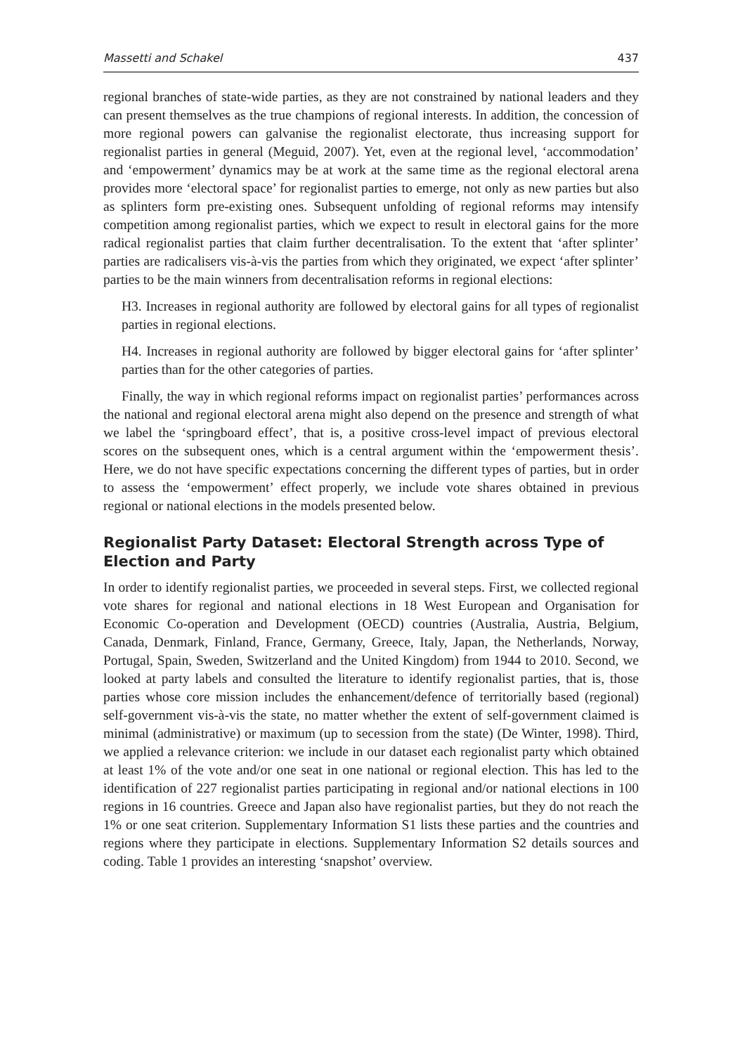Massetti and Schakel 437
regional branches of state-wide parties, as they are not constrained by national leaders and they can present themselves as the true champions of regional interests. In addition, the concession of more regional powers can galvanise the regionalist electorate, thus increasing support for regionalist parties in general (Meguid, 2007). Yet, even at the regional level, ‘accommodation’ and ‘empowerment’ dynamics may be at work at the same time as the regional electoral arena provides more ‘electoral space’ for regionalist parties to emerge, not only as new parties but also as splinters form pre-existing ones. Subsequent unfolding of regional reforms may intensify competition among regionalist parties, which we expect to result in electoral gains for the more radical regionalist parties that claim further decentralisation. To the extent that ‘after splinter’ parties are radicalisers vis-à-vis the parties from which they originated, we expect ‘after splinter’ parties to be the main winners from decentralisation reforms in regional elections:
H3. Increases in regional authority are followed by electoral gains for all types of regionalist parties in regional elections.
H4. Increases in regional authority are followed by bigger electoral gains for ‘after splinter’ parties than for the other categories of parties.
Finally, the way in which regional reforms impact on regionalist parties’ performances across the national and regional electoral arena might also depend on the presence and strength of what we label the ‘springboard effect’, that is, a positive cross-level impact of previous electoral scores on the subsequent ones, which is a central argument within the ‘empowerment thesis’. Here, we do not have specific expectations concerning the different types of parties, but in order to assess the ‘empowerment’ effect properly, we include vote shares obtained in previous regional or national elections in the models presented below.
Regionalist Party Dataset: Electoral Strength across Type of Election and Party
In order to identify regionalist parties, we proceeded in several steps. First, we collected regional vote shares for regional and national elections in 18 West European and Organisation for Economic Co-operation and Development (OECD) countries (Australia, Austria, Belgium, Canada, Denmark, Finland, France, Germany, Greece, Italy, Japan, the Netherlands, Norway, Portugal, Spain, Sweden, Switzerland and the United Kingdom) from 1944 to 2010. Second, we looked at party labels and consulted the literature to identify regionalist parties, that is, those parties whose core mission includes the enhancement/defence of territorially based (regional) self-government vis-à-vis the state, no matter whether the extent of self-government claimed is minimal (administrative) or maximum (up to secession from the state) (De Winter, 1998). Third, we applied a relevance criterion: we include in our dataset each regionalist party which obtained at least 1% of the vote and/or one seat in one national or regional election. This has led to the identification of 227 regionalist parties participating in regional and/or national elections in 100 regions in 16 countries. Greece and Japan also have regionalist parties, but they do not reach the 1% or one seat criterion. Supplementary Information S1 lists these parties and the countries and regions where they participate in elections. Supplementary Information S2 details sources and coding. Table 1 provides an interesting ‘snapshot’ overview.